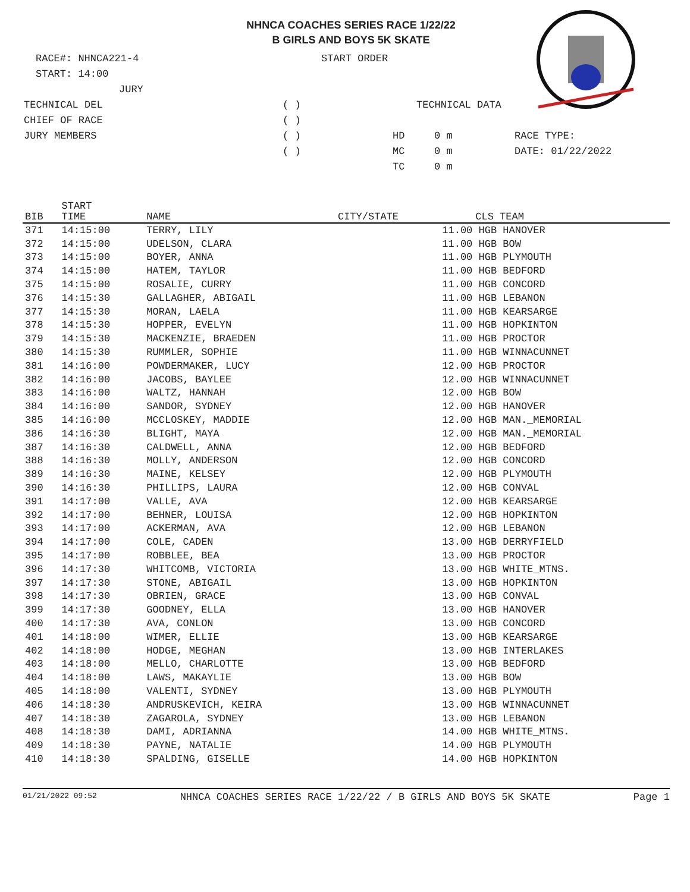NHNCA COACHES SERIES RACE 1/22/22
B GIRLS AND BOYS 5K SKATE
RACE#: NHNCA221-4 START ORDER
START: 14:00
JURY
TECHNICAL DEL ( ) TECHNICAL DATA
CHIEF OF RACE ( )
JURY MEMBERS ( ) HD 0 m RACE TYPE:
( ) MC 0 m DATE: 01/22/2022
TC 0 m
| BIB | START TIME | NAME | CITY/STATE | CLS TEAM |
| --- | --- | --- | --- | --- |
| 371 | 14:15:00 | TERRY, LILY | | 11.00 HGB HANOVER |
| 372 | 14:15:00 | UDELSON, CLARA | | 11.00 HGB BOW |
| 373 | 14:15:00 | BOYER, ANNA | | 11.00 HGB PLYMOUTH |
| 374 | 14:15:00 | HATEM, TAYLOR | | 11.00 HGB BEDFORD |
| 375 | 14:15:00 | ROSALIE, CURRY | | 11.00 HGB CONCORD |
| 376 | 14:15:30 | GALLAGHER, ABIGAIL | | 11.00 HGB LEBANON |
| 377 | 14:15:30 | MORAN, LAELA | | 11.00 HGB KEARSARGE |
| 378 | 14:15:30 | HOPPER, EVELYN | | 11.00 HGB HOPKINTON |
| 379 | 14:15:30 | MACKENZIE, BRAEDEN | | 11.00 HGB PROCTOR |
| 380 | 14:15:30 | RUMMLER, SOPHIE | | 11.00 HGB WINNACUNNET |
| 381 | 14:16:00 | POWDERMAKER, LUCY | | 12.00 HGB PROCTOR |
| 382 | 14:16:00 | JACOBS, BAYLEE | | 12.00 HGB WINNACUNNET |
| 383 | 14:16:00 | WALTZ, HANNAH | | 12.00 HGB BOW |
| 384 | 14:16:00 | SANDOR, SYDNEY | | 12.00 HGB HANOVER |
| 385 | 14:16:00 | MCCLOSKEY, MADDIE | | 12.00 HGB MAN._MEMORIAL |
| 386 | 14:16:30 | BLIGHT, MAYA | | 12.00 HGB MAN._MEMORIAL |
| 387 | 14:16:30 | CALDWELL, ANNA | | 12.00 HGB BEDFORD |
| 388 | 14:16:30 | MOLLY, ANDERSON | | 12.00 HGB CONCORD |
| 389 | 14:16:30 | MAINE, KELSEY | | 12.00 HGB PLYMOUTH |
| 390 | 14:16:30 | PHILLIPS, LAURA | | 12.00 HGB CONVAL |
| 391 | 14:17:00 | VALLE, AVA | | 12.00 HGB KEARSARGE |
| 392 | 14:17:00 | BEHNER, LOUISA | | 12.00 HGB HOPKINTON |
| 393 | 14:17:00 | ACKERMAN, AVA | | 12.00 HGB LEBANON |
| 394 | 14:17:00 | COLE, CADEN | | 13.00 HGB DERRYFIELD |
| 395 | 14:17:00 | ROBBLEE, BEA | | 13.00 HGB PROCTOR |
| 396 | 14:17:30 | WHITCOMB, VICTORIA | | 13.00 HGB WHITE_MTNS. |
| 397 | 14:17:30 | STONE, ABIGAIL | | 13.00 HGB HOPKINTON |
| 398 | 14:17:30 | OBRIEN, GRACE | | 13.00 HGB CONVAL |
| 399 | 14:17:30 | GOODNEY, ELLA | | 13.00 HGB HANOVER |
| 400 | 14:17:30 | AVA, CONLON | | 13.00 HGB CONCORD |
| 401 | 14:18:00 | WIMER, ELLIE | | 13.00 HGB KEARSARGE |
| 402 | 14:18:00 | HODGE, MEGHAN | | 13.00 HGB INTERLAKES |
| 403 | 14:18:00 | MELLO, CHARLOTTE | | 13.00 HGB BEDFORD |
| 404 | 14:18:00 | LAWS, MAKAYLIE | | 13.00 HGB BOW |
| 405 | 14:18:00 | VALENTI, SYDNEY | | 13.00 HGB PLYMOUTH |
| 406 | 14:18:30 | ANDRUSKEVICH, KEIRA | | 13.00 HGB WINNACUNNET |
| 407 | 14:18:30 | ZAGAROLA, SYDNEY | | 13.00 HGB LEBANON |
| 408 | 14:18:30 | DAMI, ADRIANNA | | 14.00 HGB WHITE_MTNS. |
| 409 | 14:18:30 | PAYNE, NATALIE | | 14.00 HGB PLYMOUTH |
| 410 | 14:18:30 | SPALDING, GISELLE | | 14.00 HGB HOPKINTON |
01/21/2022 09:52 NHNCA COACHES SERIES RACE 1/22/22 / B GIRLS AND BOYS 5K SKATE Page 1